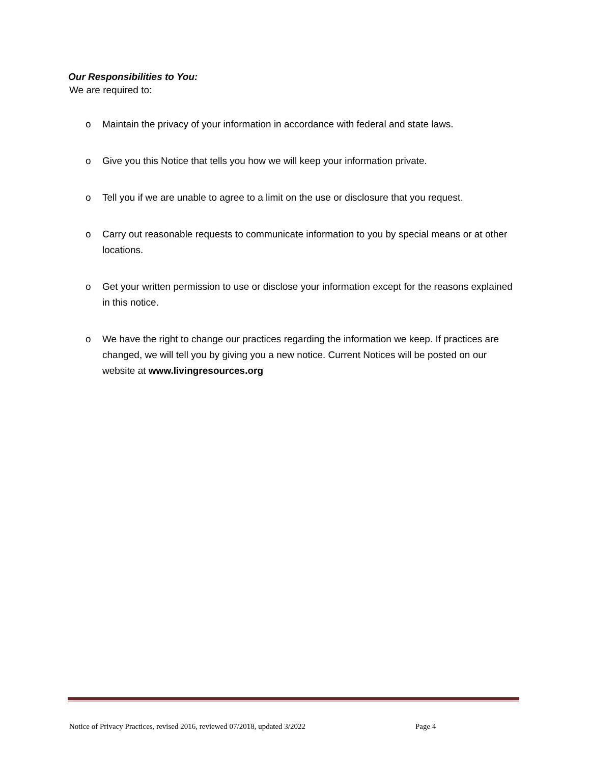Our Responsibilities to You:
We are required to:
o Maintain the privacy of your information in accordance with federal and state laws.
o Give you this Notice that tells you how we will keep your information private.
o Tell you if we are unable to agree to a limit on the use or disclosure that you request.
o Carry out reasonable requests to communicate information to you by special means or at other locations.
o Get your written permission to use or disclose your information except for the reasons explained in this notice.
o We have the right to change our practices regarding the information we keep. If practices are changed, we will tell you by giving you a new notice. Current Notices will be posted on our website at www.livingresources.org
Notice of Privacy Practices, revised 2016, reviewed 07/2018, updated 3/2022 Page 4